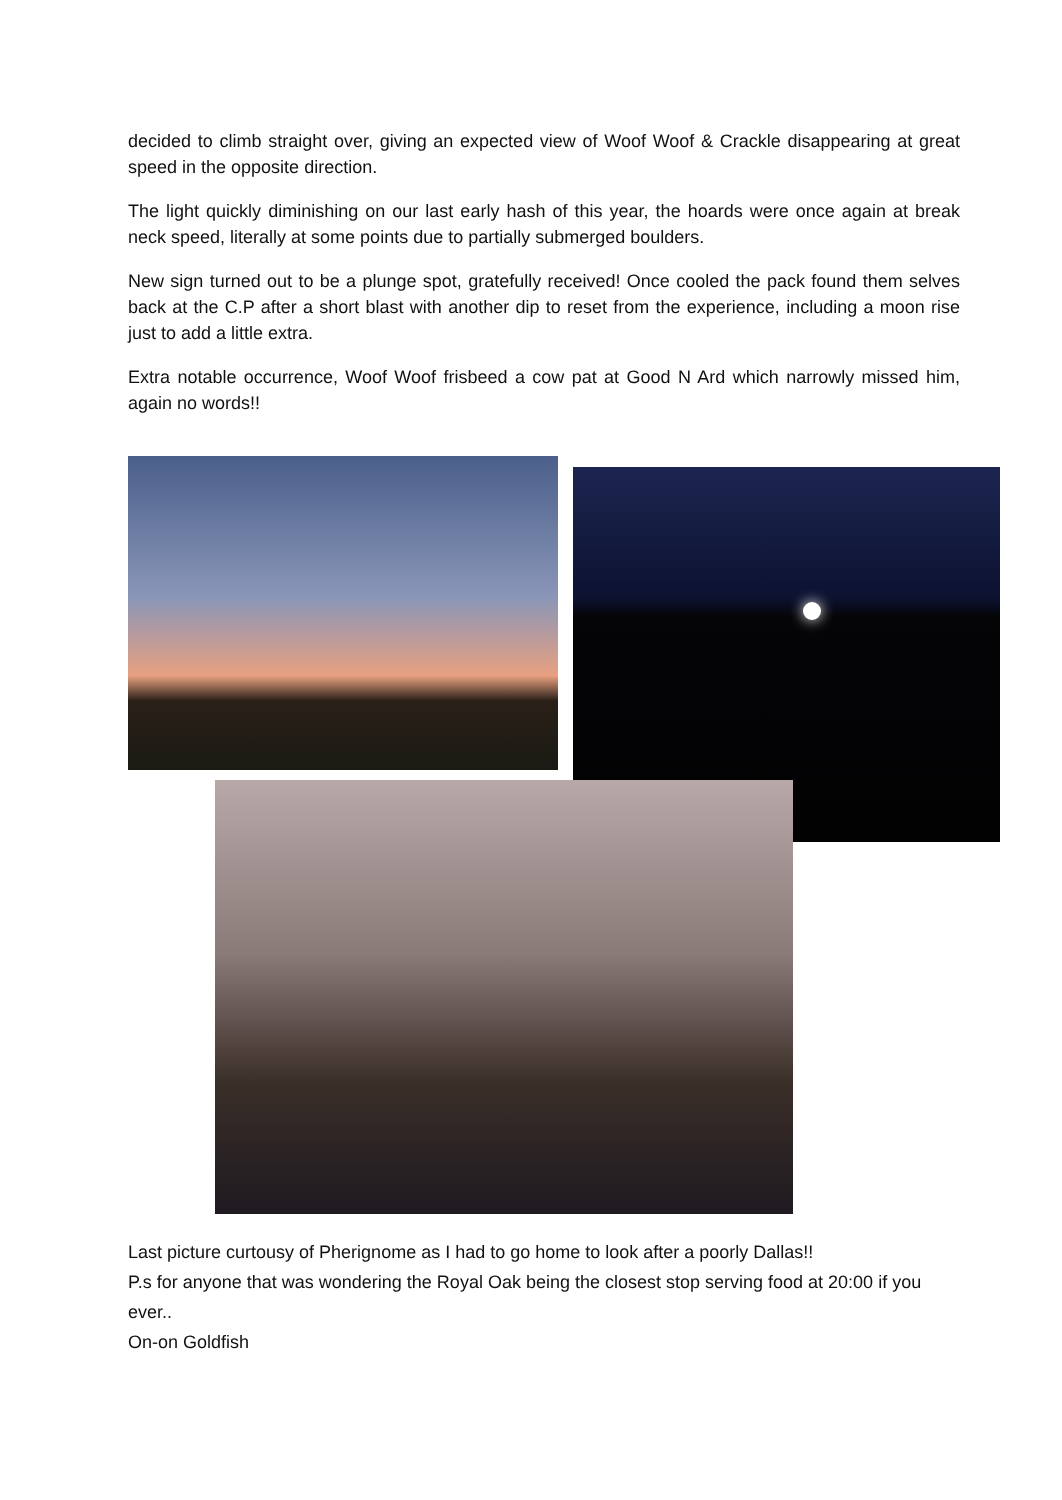decided to climb straight over, giving an expected view of Woof Woof & Crackle disappearing at great speed in the opposite direction.
The light quickly diminishing on our last early hash of this year, the hoards were once again at break neck speed, literally at some points due to partially submerged boulders.
New sign turned out to be a plunge spot, gratefully received! Once cooled the pack found them selves back at the C.P after a short blast with another dip to reset from the experience, including a moon rise just to add a little extra.
Extra notable occurrence, Woof Woof frisbeed a cow pat at Good N Ard which narrowly missed him, again no words!!
Last picture curtousy of Pherignome as I had to go home to look after a poorly Dallas!!
P.s for anyone that was wondering the Royal Oak being the closest stop serving food at 20:00 if you ever..
On-on Goldfish